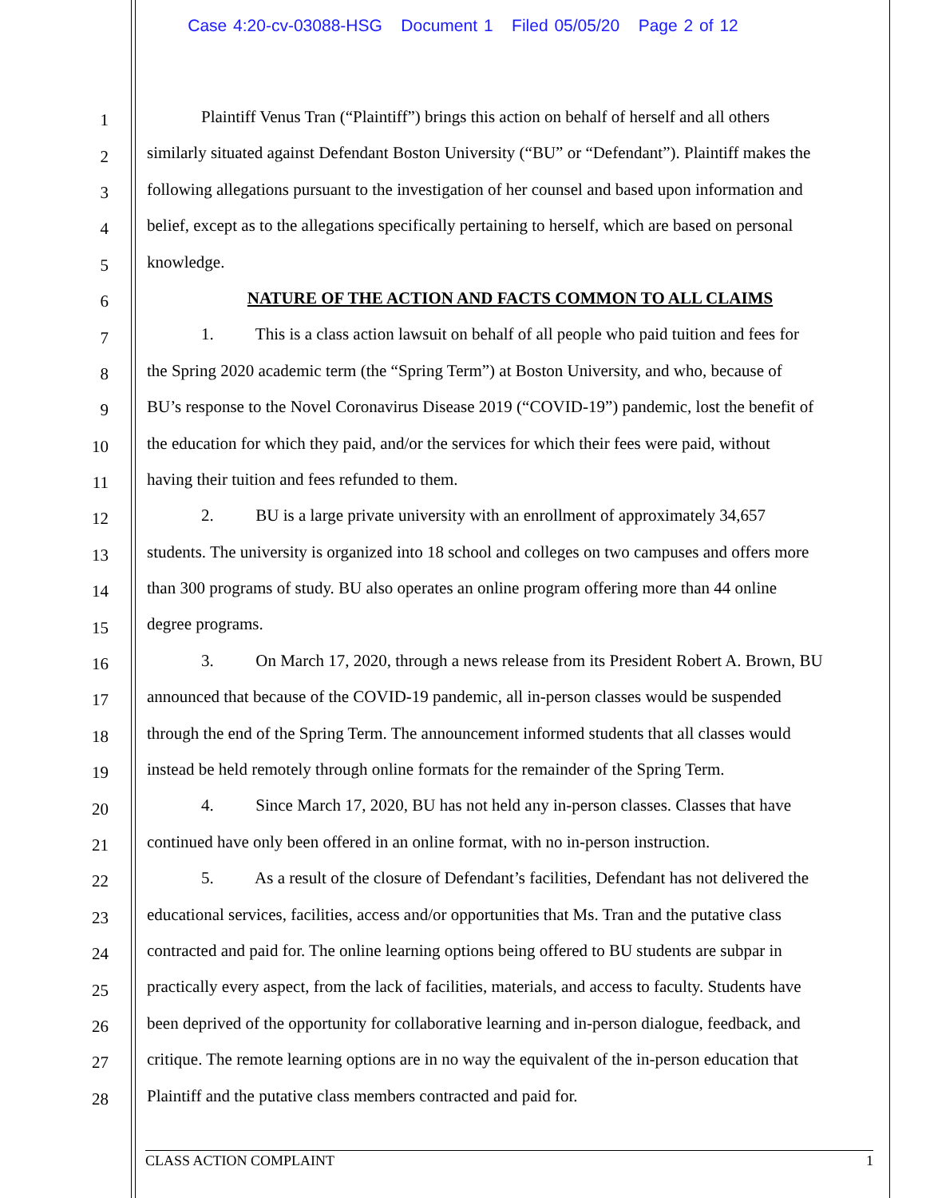Case 4:20-cv-03088-HSG Document 1 Filed 05/05/20 Page 2 of 12
1
2
3
4
5
6
7
8
9
10
11
12
13
14
15
16
17
18
19
20
21
22
23
24
25
26
27
28
Plaintiff Venus Tran (“Plaintiff”) brings this action on behalf of herself and all others
similarly situated against Defendant Boston University (“BU” or “Defendant”). Plaintiff makes the
following allegations pursuant to the investigation of her counsel and based upon information and
belief, except as to the allegations specifically pertaining to herself, which are based on personal
knowledge.
NATURE OF THE ACTION AND FACTS COMMON TO ALL CLAIMS
1. This is a class action lawsuit on behalf of all people who paid tuition and fees for
the Spring 2020 academic term (the “Spring Term”) at Boston University, and who, because of
BU’s response to the Novel Coronavirus Disease 2019 (“COVID-19”) pandemic, lost the benefit of
the education for which they paid, and/or the services for which their fees were paid, without
having their tuition and fees refunded to them.
2. BU is a large private university with an enrollment of approximately 34,657
students. The university is organized into 18 school and colleges on two campuses and offers more
than 300 programs of study. BU also operates an online program offering more than 44 online
degree programs.
3. On March 17, 2020, through a news release from its President Robert A. Brown, BU
announced that because of the COVID-19 pandemic, all in-person classes would be suspended
through the end of the Spring Term. The announcement informed students that all classes would
instead be held remotely through online formats for the remainder of the Spring Term.
4. Since March 17, 2020, BU has not held any in-person classes. Classes that have
continued have only been offered in an online format, with no in-person instruction.
5. As a result of the closure of Defendant’s facilities, Defendant has not delivered the
educational services, facilities, access and/or opportunities that Ms. Tran and the putative class
contracted and paid for. The online learning options being offered to BU students are subpar in
practically every aspect, from the lack of facilities, materials, and access to faculty. Students have
been deprived of the opportunity for collaborative learning and in-person dialogue, feedback, and
critique. The remote learning options are in no way the equivalent of the in-person education that
Plaintiff and the putative class members contracted and paid for.
CLASS ACTION COMPLAINT 1